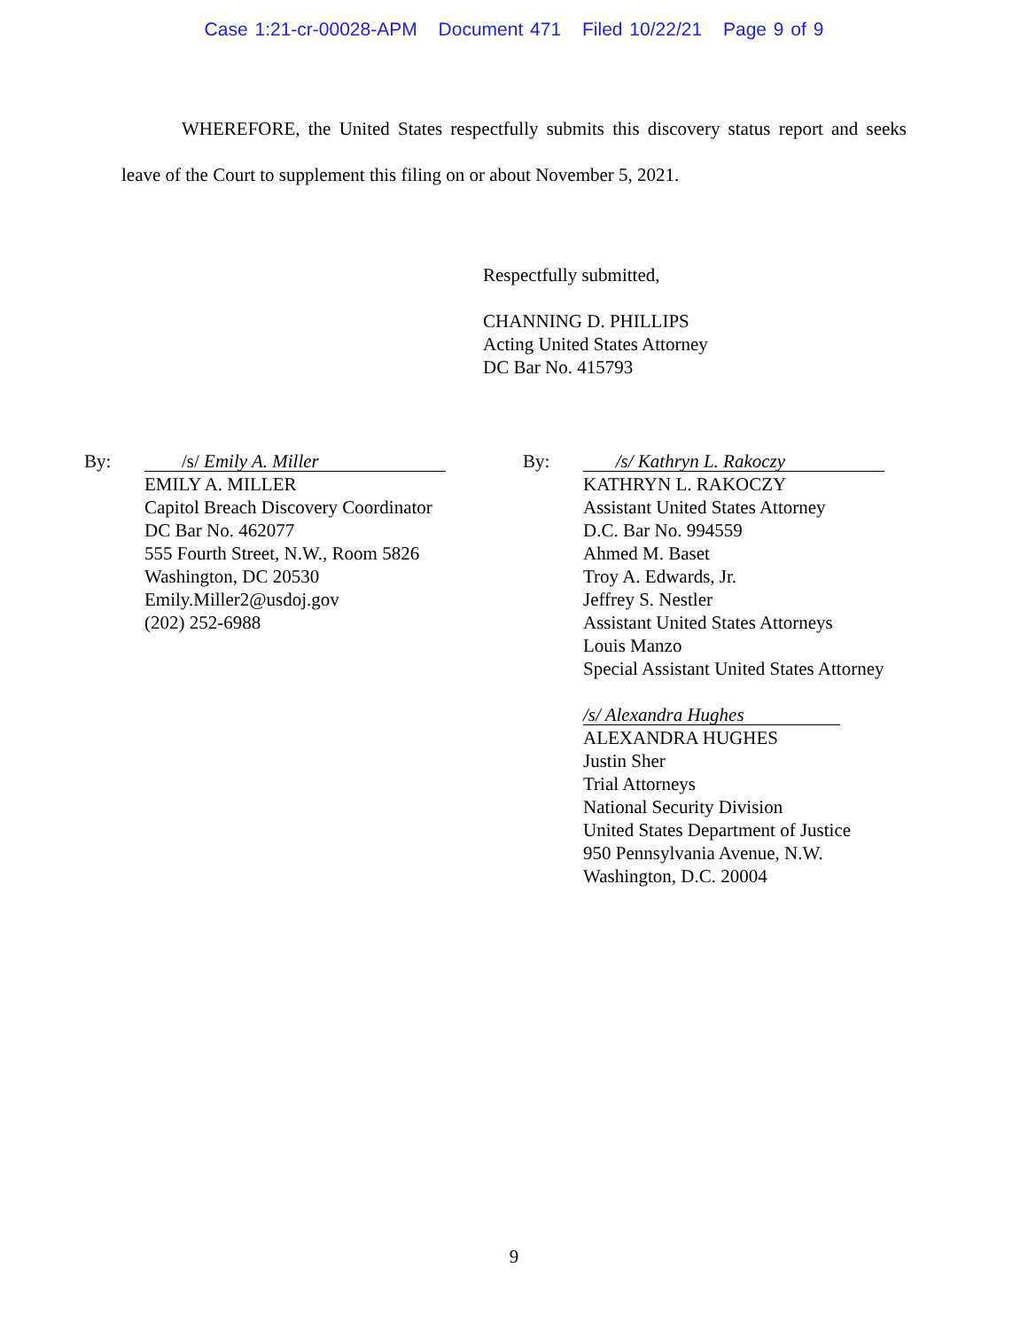Case 1:21-cr-00028-APM Document 471 Filed 10/22/21 Page 9 of 9
WHEREFORE, the United States respectfully submits this discovery status report and seeks leave of the Court to supplement this filing on or about November 5, 2021.
Respectfully submitted,
CHANNING D. PHILLIPS
Acting United States Attorney
DC Bar No. 415793
By:
/s/ Emily A. Miller
EMILY A. MILLER
Capitol Breach Discovery Coordinator
DC Bar No. 462077
555 Fourth Street, N.W., Room 5826
Washington, DC 20530
Emily.Miller2@usdoj.gov
(202) 252-6988
By:
/s/ Kathryn L. Rakoczy
KATHRYN L. RAKOCZY
Assistant United States Attorney
D.C. Bar No. 994559
Ahmed M. Baset
Troy A. Edwards, Jr.
Jeffrey S. Nestler
Assistant United States Attorneys
Louis Manzo
Special Assistant United States Attorney
/s/ Alexandra Hughes
ALEXANDRA HUGHES
Justin Sher
Trial Attorneys
National Security Division
United States Department of Justice
950 Pennsylvania Avenue, N.W.
Washington, D.C. 20004
9